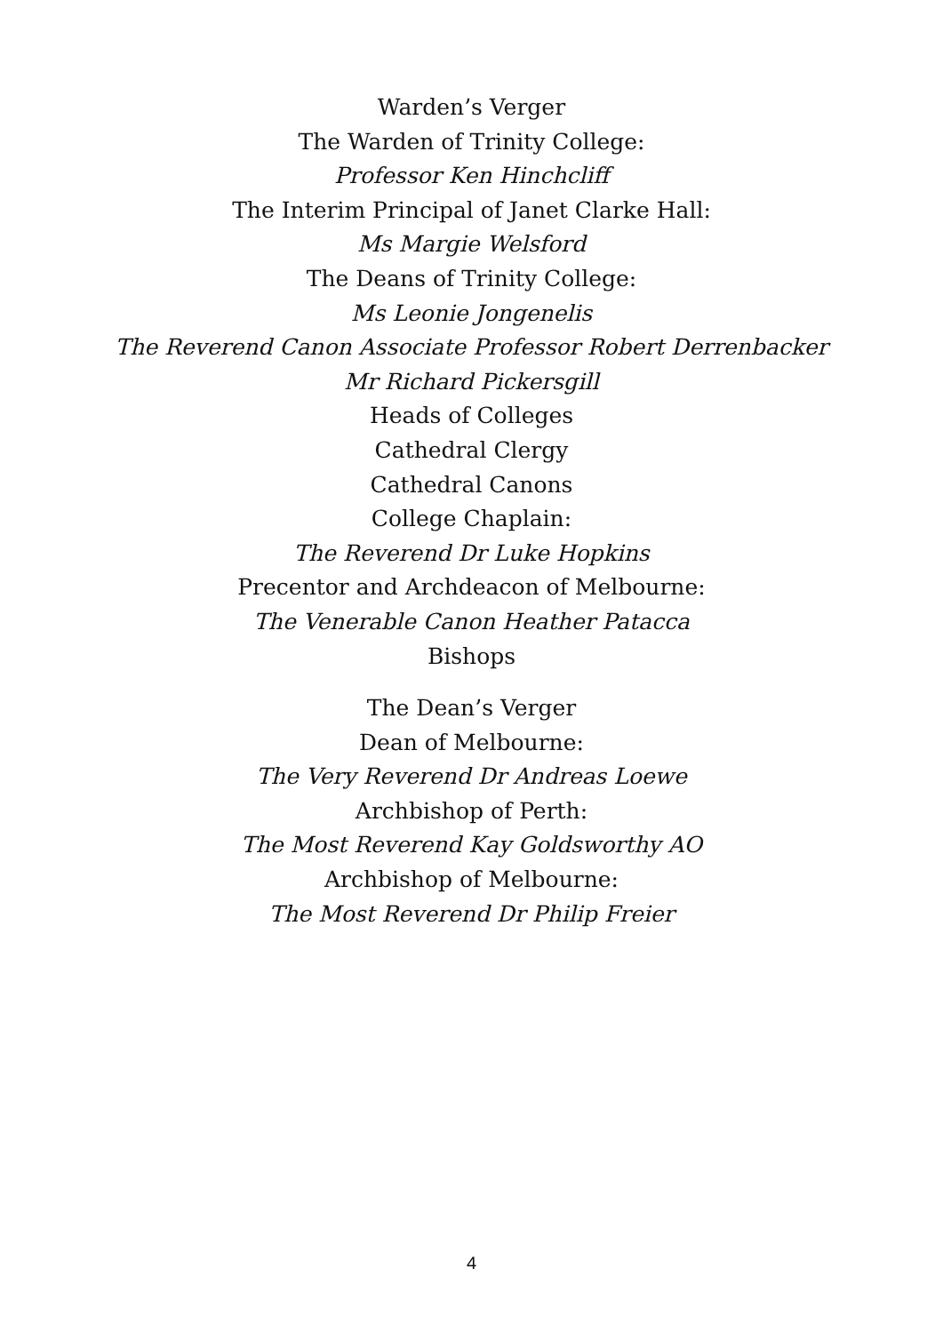Warden’s Verger
The Warden of Trinity College:
Professor Ken Hinchcliff
The Interim Principal of Janet Clarke Hall:
Ms Margie Welsford
The Deans of Trinity College:
Ms Leonie Jongenelis
The Reverend Canon Associate Professor Robert Derrenbacker
Mr Richard Pickersgill
Heads of Colleges
Cathedral Clergy
Cathedral Canons
College Chaplain:
The Reverend Dr Luke Hopkins
Precentor and Archdeacon of Melbourne:
The Venerable Canon Heather Patacca
Bishops
The Dean’s Verger
Dean of Melbourne:
The Very Reverend Dr Andreas Loewe
Archbishop of Perth:
The Most Reverend Kay Goldsworthy AO
Archbishop of Melbourne:
The Most Reverend Dr Philip Freier
4